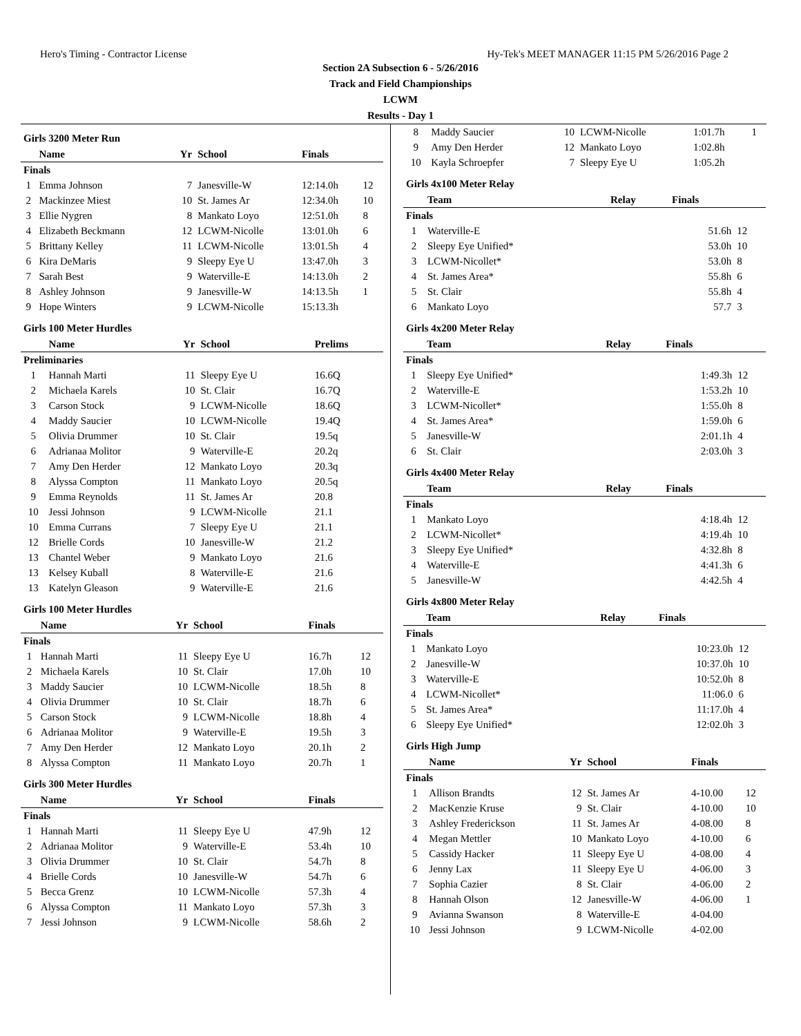Hero's Timing - Contractor License Hy-Tek's MEET MANAGER 11:15 PM 5/26/2016 Page 2
Section 2A Subsection 6 - 5/26/2016
Track and Field Championships
LCWM
Results - Day 1
Girls 3200 Meter Run
| | Name | Yr | School | Finals | |
| --- | --- | --- | --- | --- | --- |
| Finals | | | | | |
| 1 | Emma Johnson | 7 | Janesville-W | 12:14.0h | 12 |
| 2 | Mackinzee Miest | 10 | St. James Ar | 12:34.0h | 10 |
| 3 | Ellie Nygren | 8 | Mankato Loyo | 12:51.0h | 8 |
| 4 | Elizabeth Beckmann | 12 | LCWM-Nicolle | 13:01.0h | 6 |
| 5 | Brittany Kelley | 11 | LCWM-Nicolle | 13:01.5h | 4 |
| 6 | Kira DeMaris | 9 | Sleepy Eye U | 13:47.0h | 3 |
| 7 | Sarah Best | 9 | Waterville-E | 14:13.0h | 2 |
| 8 | Ashley Johnson | 9 | Janesville-W | 14:13.5h | 1 |
| 9 | Hope Winters | 9 | LCWM-Nicolle | 15:13.3h | |
Girls 100 Meter Hurdles
| | Name | Yr | School | Prelims | |
| --- | --- | --- | --- | --- | --- |
| Preliminaries | | | | | |
| 1 | Hannah Marti | 11 | Sleepy Eye U | 16.6Q | |
| 2 | Michaela Karels | 10 | St. Clair | 16.7Q | |
| 3 | Carson Stock | 9 | LCWM-Nicolle | 18.6Q | |
| 4 | Maddy Saucier | 10 | LCWM-Nicolle | 19.4Q | |
| 5 | Olivia Drummer | 10 | St. Clair | 19.5q | |
| 6 | Adrianaa Molitor | 9 | Waterville-E | 20.2q | |
| 7 | Amy Den Herder | 12 | Mankato Loyo | 20.3q | |
| 8 | Alyssa Compton | 11 | Mankato Loyo | 20.5q | |
| 9 | Emma Reynolds | 11 | St. James Ar | 20.8 | |
| 10 | Jessi Johnson | 9 | LCWM-Nicolle | 21.1 | |
| 10 | Emma Currans | 7 | Sleepy Eye U | 21.1 | |
| 12 | Brielle Cords | 10 | Janesville-W | 21.2 | |
| 13 | Chantel Weber | 9 | Mankato Loyo | 21.6 | |
| 13 | Kelsey Kuball | 8 | Waterville-E | 21.6 | |
| 13 | Katelyn Gleason | 9 | Waterville-E | 21.6 | |
Girls 100 Meter Hurdles
| | Name | Yr | School | Finals | |
| --- | --- | --- | --- | --- | --- |
| Finals | | | | | |
| 1 | Hannah Marti | 11 | Sleepy Eye U | 16.7h | 12 |
| 2 | Michaela Karels | 10 | St. Clair | 17.0h | 10 |
| 3 | Maddy Saucier | 10 | LCWM-Nicolle | 18.5h | 8 |
| 4 | Olivia Drummer | 10 | St. Clair | 18.7h | 6 |
| 5 | Carson Stock | 9 | LCWM-Nicolle | 18.8h | 4 |
| 6 | Adrianaa Molitor | 9 | Waterville-E | 19.5h | 3 |
| 7 | Amy Den Herder | 12 | Mankato Loyo | 20.1h | 2 |
| 8 | Alyssa Compton | 11 | Mankato Loyo | 20.7h | 1 |
Girls 300 Meter Hurdles
| | Name | Yr | School | Finals | |
| --- | --- | --- | --- | --- | --- |
| Finals | | | | | |
| 1 | Hannah Marti | 11 | Sleepy Eye U | 47.9h | 12 |
| 2 | Adrianaa Molitor | 9 | Waterville-E | 53.4h | 10 |
| 3 | Olivia Drummer | 10 | St. Clair | 54.7h | 8 |
| 4 | Brielle Cords | 10 | Janesville-W | 54.7h | 6 |
| 5 | Becca Grenz | 10 | LCWM-Nicolle | 57.3h | 4 |
| 6 | Alyssa Compton | 11 | Mankato Loyo | 57.3h | 3 |
| 7 | Jessi Johnson | 9 | LCWM-Nicolle | 58.6h | 2 |
| 8 | Maddy Saucier | 10 | LCWM-Nicolle | 1:01.7h | 1 |
| 9 | Amy Den Herder | 12 | Mankato Loyo | 1:02.8h | |
| 10 | Kayla Schroepfer | 7 | Sleepy Eye U | 1:05.2h | |
Girls 4x100 Meter Relay
| | Team | Relay | Finals | |
| --- | --- | --- | --- | --- |
| Finals | | | | |
| 1 | Waterville-E | | 51.6h | 12 |
| 2 | Sleepy Eye Unified* | | 53.0h | 10 |
| 3 | LCWM-Nicollet* | | 53.0h | 8 |
| 4 | St. James Area* | | 55.8h | 6 |
| 5 | St. Clair | | 55.8h | 4 |
| 6 | Mankato Loyo | | 57.7 | 3 |
Girls 4x200 Meter Relay
| | Team | Relay | Finals | |
| --- | --- | --- | --- | --- |
| Finals | | | | |
| 1 | Sleepy Eye Unified* | | 1:49.3h | 12 |
| 2 | Waterville-E | | 1:53.2h | 10 |
| 3 | LCWM-Nicollet* | | 1:55.0h | 8 |
| 4 | St. James Area* | | 1:59.0h | 6 |
| 5 | Janesville-W | | 2:01.1h | 4 |
| 6 | St. Clair | | 2:03.0h | 3 |
Girls 4x400 Meter Relay
| | Team | Relay | Finals | |
| --- | --- | --- | --- | --- |
| Finals | | | | |
| 1 | Mankato Loyo | | 4:18.4h | 12 |
| 2 | LCWM-Nicollet* | | 4:19.4h | 10 |
| 3 | Sleepy Eye Unified* | | 4:32.8h | 8 |
| 4 | Waterville-E | | 4:41.3h | 6 |
| 5 | Janesville-W | | 4:42.5h | 4 |
Girls 4x800 Meter Relay
| | Team | Relay | Finals | |
| --- | --- | --- | --- | --- |
| Finals | | | | |
| 1 | Mankato Loyo | | 10:23.0h | 12 |
| 2 | Janesville-W | | 10:37.0h | 10 |
| 3 | Waterville-E | | 10:52.0h | 8 |
| 4 | LCWM-Nicollet* | | 11:06.0 | 6 |
| 5 | St. James Area* | | 11:17.0h | 4 |
| 6 | Sleepy Eye Unified* | | 12:02.0h | 3 |
Girls High Jump
| | Name | Yr | School | Finals | |
| --- | --- | --- | --- | --- | --- |
| Finals | | | | | |
| 1 | Allison Brandts | 12 | St. James Ar | 4-10.00 | 12 |
| 2 | MacKenzie Kruse | 9 | St. Clair | 4-10.00 | 10 |
| 3 | Ashley Frederickson | 11 | St. James Ar | 4-08.00 | 8 |
| 4 | Megan Mettler | 10 | Mankato Loyo | 4-10.00 | 6 |
| 5 | Cassidy Hacker | 11 | Sleepy Eye U | 4-08.00 | 4 |
| 6 | Jenny Lax | 11 | Sleepy Eye U | 4-06.00 | 3 |
| 7 | Sophia Cazier | 8 | St. Clair | 4-06.00 | 2 |
| 8 | Hannah Olson | 12 | Janesville-W | 4-06.00 | 1 |
| 9 | Avianna Swanson | 8 | Waterville-E | 4-04.00 | |
| 10 | Jessi Johnson | 9 | LCWM-Nicolle | 4-02.00 | |